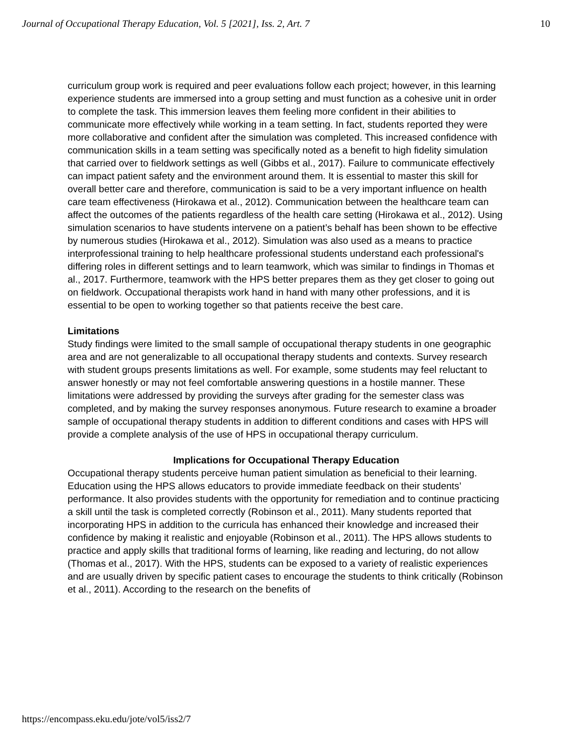Journal of Occupational Therapy Education, Vol. 5 [2021], Iss. 2, Art. 7 10
curriculum group work is required and peer evaluations follow each project; however, in this learning experience students are immersed into a group setting and must function as a cohesive unit in order to complete the task. This immersion leaves them feeling more confident in their abilities to communicate more effectively while working in a team setting. In fact, students reported they were more collaborative and confident after the simulation was completed. This increased confidence with communication skills in a team setting was specifically noted as a benefit to high fidelity simulation that carried over to fieldwork settings as well (Gibbs et al., 2017). Failure to communicate effectively can impact patient safety and the environment around them. It is essential to master this skill for overall better care and therefore, communication is said to be a very important influence on health care team effectiveness (Hirokawa et al., 2012). Communication between the healthcare team can affect the outcomes of the patients regardless of the health care setting (Hirokawa et al., 2012). Using simulation scenarios to have students intervene on a patient’s behalf has been shown to be effective by numerous studies (Hirokawa et al., 2012). Simulation was also used as a means to practice interprofessional training to help healthcare professional students understand each professional's differing roles in different settings and to learn teamwork, which was similar to findings in Thomas et al., 2017. Furthermore, teamwork with the HPS better prepares them as they get closer to going out on fieldwork. Occupational therapists work hand in hand with many other professions, and it is essential to be open to working together so that patients receive the best care.
Limitations
Study findings were limited to the small sample of occupational therapy students in one geographic area and are not generalizable to all occupational therapy students and contexts. Survey research with student groups presents limitations as well. For example, some students may feel reluctant to answer honestly or may not feel comfortable answering questions in a hostile manner. These limitations were addressed by providing the surveys after grading for the semester class was completed, and by making the survey responses anonymous. Future research to examine a broader sample of occupational therapy students in addition to different conditions and cases with HPS will provide a complete analysis of the use of HPS in occupational therapy curriculum.
Implications for Occupational Therapy Education
Occupational therapy students perceive human patient simulation as beneficial to their learning. Education using the HPS allows educators to provide immediate feedback on their students’ performance. It also provides students with the opportunity for remediation and to continue practicing a skill until the task is completed correctly (Robinson et al., 2011). Many students reported that incorporating HPS in addition to the curricula has enhanced their knowledge and increased their confidence by making it realistic and enjoyable (Robinson et al., 2011). The HPS allows students to practice and apply skills that traditional forms of learning, like reading and lecturing, do not allow (Thomas et al., 2017). With the HPS, students can be exposed to a variety of realistic experiences and are usually driven by specific patient cases to encourage the students to think critically (Robinson et al., 2011). According to the research on the benefits of
https://encompass.eku.edu/jote/vol5/iss2/7